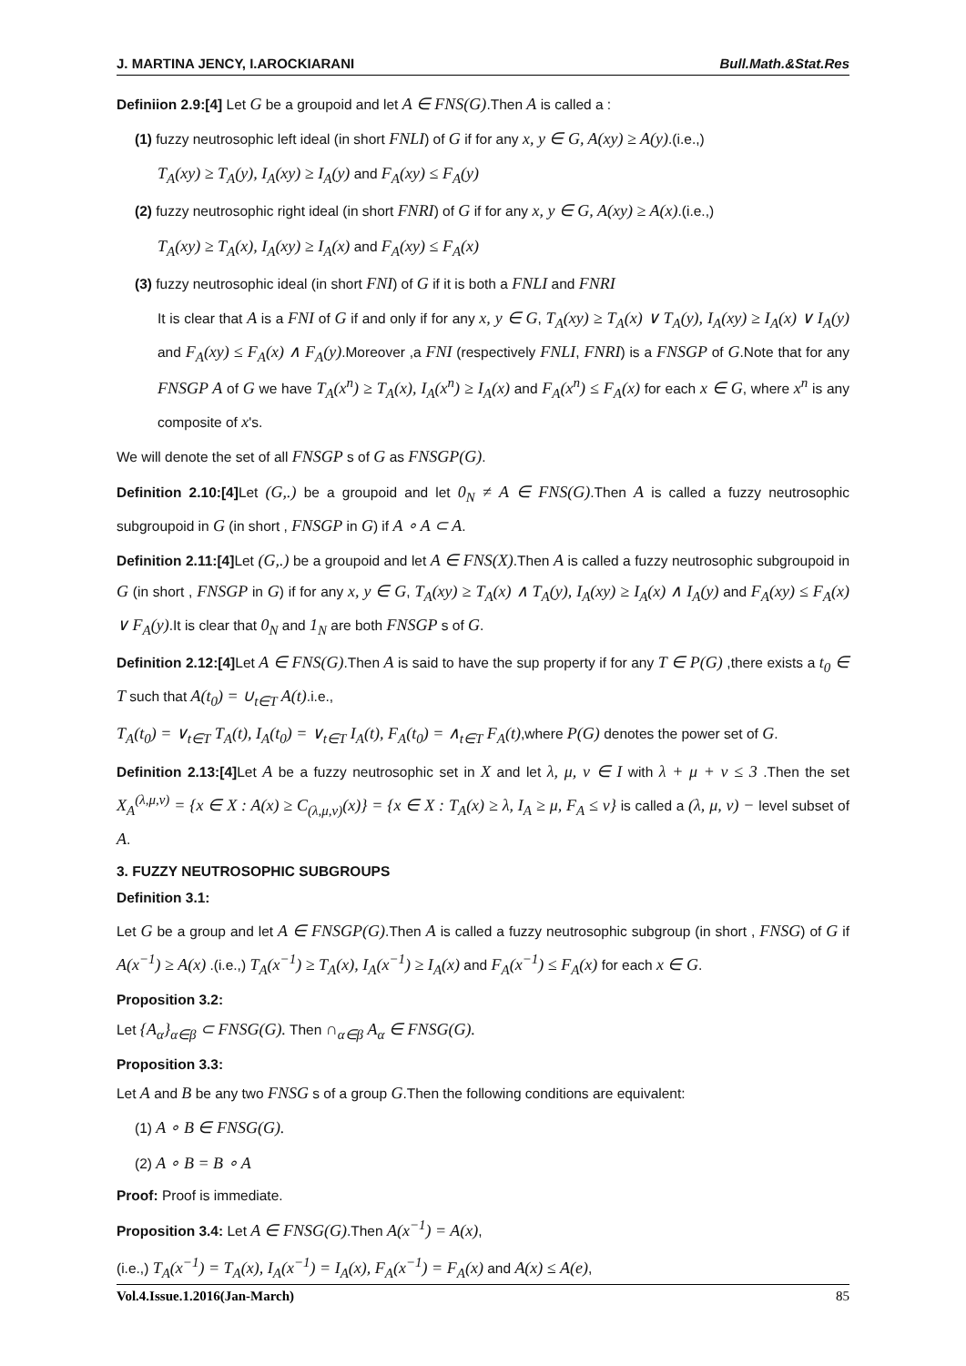J. MARTINA JENCY, I.AROCKIARANI Bull.Math.&Stat.Res
Definiion 2.9:[4] Let G be a groupoid and let A ∈ FNS(G).Then A is called a :
(1) fuzzy neutrosophic left ideal (in short FNLI) of G if for any x, y ∈ G, A(xy) ≥ A(y).(i.e.,)
T<sub>A</sub>(xy) ≥ T<sub>A</sub>(y), I<sub>A</sub>(xy) ≥ I<sub>A</sub>(y) and F<sub>A</sub>(xy) ≤ F<sub>A</sub>(y)
(2) fuzzy neutrosophic right ideal (in short FNRI) of G if for any x, y ∈ G, A(xy) ≥ A(x).(i.e.,)
T<sub>A</sub>(xy) ≥ T<sub>A</sub>(x), I<sub>A</sub>(xy) ≥ I<sub>A</sub>(x) and F<sub>A</sub>(xy) ≤ F<sub>A</sub>(x)
(3) fuzzy neutrosophic ideal (in short FNI) of G if it is both a FNLI and FNRI
It is clear that A is a FNI of G if and only if for any x, y ∈ G, T<sub>A</sub>(xy) ≥ T<sub>A</sub>(x) ∨ T<sub>A</sub>(y), I<sub>A</sub>(xy) ≥ I<sub>A</sub>(x) ∨ I<sub>A</sub>(y) and F<sub>A</sub>(xy) ≤ F<sub>A</sub>(x) ∧ F<sub>A</sub>(y).Moreover ,a FNI (respectively FNLI, FNRI) is a FNSGP of G.Note that for any FNSGP A of G we have T<sub>A</sub>(x<sup>n</sup>) ≥ T<sub>A</sub>(x), I<sub>A</sub>(x<sup>n</sup>) ≥ I<sub>A</sub>(x) and F<sub>A</sub>(x<sup>n</sup>) ≤ F<sub>A</sub>(x) for each x ∈ G, where x<sup>n</sup> is any composite of x's.
We will denote the set of all FNSGP s of G as FNSGP(G).
Definition 2.10:[4] Let (G,.) be a groupoid and let 0<sub>N</sub> ≠ A ∈ FNS(G).Then A is called a fuzzy neutrosophic subgroupoid in G (in short , FNSGP in G) if A ∘ A ⊂ A.
Definition 2.11:[4] Let (G,.) be a groupoid and let A ∈ FNS(X).Then A is called a fuzzy neutrosophic subgroupoid in G (in short , FNSGP in G) if for any x, y ∈ G, T<sub>A</sub>(xy) ≥ T<sub>A</sub>(x) ∧ T<sub>A</sub>(y), I<sub>A</sub>(xy) ≥ I<sub>A</sub>(x) ∧ I<sub>A</sub>(y) and F<sub>A</sub>(xy) ≤ F<sub>A</sub>(x) ∨ F<sub>A</sub>(y).It is clear that 0<sub>N</sub> and 1<sub>N</sub> are both FNSGP s of G.
Definition 2.12:[4] Let A ∈ FNS(G).Then A is said to have the sup property if for any T ∈ P(G) ,there exists a t<sub>0</sub> ∈ T such that A(t<sub>0</sub>) = ∪<sub>t∈T</sub> A(t).i.e.,
T<sub>A</sub>(t<sub>0</sub>) = ∨<sub>t∈T</sub> T<sub>A</sub>(t), I<sub>A</sub>(t<sub>0</sub>) = ∨<sub>t∈T</sub> I<sub>A</sub>(t), F<sub>A</sub>(t<sub>0</sub>) = ∧<sub>t∈T</sub> F<sub>A</sub>(t),where P(G) denotes the power set of G.
Definition 2.13:[4] Let A be a fuzzy neutrosophic set in X and let λ, μ, ν ∈ I with λ + μ + ν ≤ 3 .Then the set X<sub>A</sub><sup>(λ,μ,ν)</sup> = {x ∈ X : A(x) ≥ C<sub>(λ,μ,ν)</sub>(x)} = {x ∈ X : T<sub>A</sub>(x) ≥ λ, I<sub>A</sub> ≥ μ, F<sub>A</sub> ≤ ν} is called a (λ, μ, ν) − level subset of A.
3. FUZZY NEUTROSOPHIC SUBGROUPS
Definition 3.1:
Let G be a group and let A ∈ FNSGP(G).Then A is called a fuzzy neutrosophic subgroup (in short , FNSG) of G if A(x<sup>−1</sup>) ≥ A(x) .(i.e.,) T<sub>A</sub>(x<sup>−1</sup>) ≥ T<sub>A</sub>(x), I<sub>A</sub>(x<sup>−1</sup>) ≥ I<sub>A</sub>(x) and F<sub>A</sub>(x<sup>−1</sup>) ≤ F<sub>A</sub>(x) for each x ∈ G.
Proposition 3.2:
Let {A<sub>α</sub>}<sub>α∈β</sub> ⊂ FNSG(G). Then ∩<sub>α∈β</sub> A<sub>α</sub> ∈ FNSG(G).
Proposition 3.3:
Let A and B be any two FNSG s of a group G.Then the following conditions are equivalent:
(1) A ∘ B ∈ FNSG(G).
(2) A ∘ B = B ∘ A
Proof: Proof is immediate.
Proposition 3.4: Let A ∈ FNSG(G).Then A(x<sup>−1</sup>) = A(x),
(i.e.,) T<sub>A</sub>(x<sup>−1</sup>) = T<sub>A</sub>(x), I<sub>A</sub>(x<sup>−1</sup>) = I<sub>A</sub>(x), F<sub>A</sub>(x<sup>−1</sup>) = F<sub>A</sub>(x) and A(x) ≤ A(e),
Vol.4.Issue.1.2016(Jan-March) 85